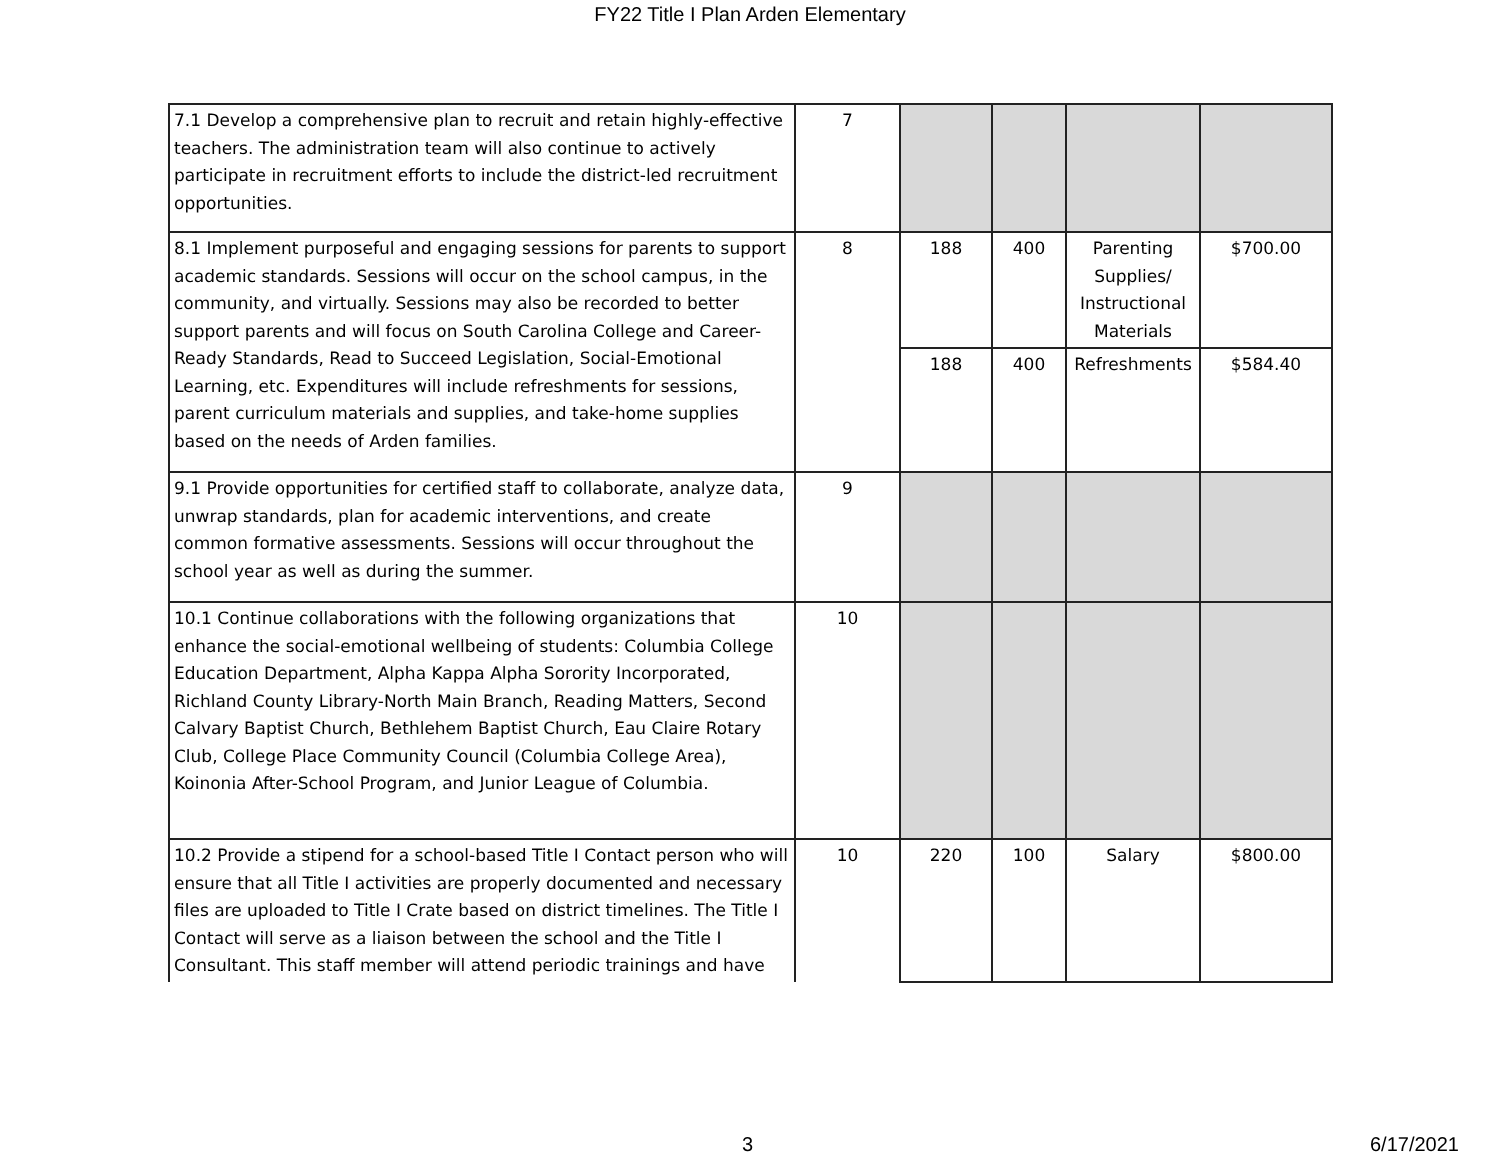FY22 Title I Plan Arden Elementary
| 7.1 Develop a comprehensive plan to recruit and retain highly-effective teachers. The administration team will also continue to actively participate in recruitment efforts to include the district-led recruitment opportunities. | 7 | | | | |
| 8.1 Implement purposeful and engaging sessions for parents to support academic standards. Sessions will occur on the school campus, in the community, and virtually. Sessions may also be recorded to better support parents and will focus on South Carolina College and Career-Ready Standards, Read to Succeed Legislation, Social-Emotional Learning, etc. Expenditures will include refreshments for sessions, parent curriculum materials and supplies, and take-home supplies based on the needs of Arden families. | 8 | 188 | 400 | Parenting Supplies/ Instructional Materials | $700.00 |
| | | 188 | 400 | Refreshments | $584.40 |
| 9.1 Provide opportunities for certified staff to collaborate, analyze data, unwrap standards, plan for academic interventions, and create common formative assessments. Sessions will occur throughout the school year as well as during the summer. | 9 | | | | |
| 10.1 Continue collaborations with the following organizations that enhance the social-emotional wellbeing of students: Columbia College Education Department, Alpha Kappa Alpha Sorority Incorporated, Richland County Library-North Main Branch, Reading Matters, Second Calvary Baptist Church, Bethlehem Baptist Church, Eau Claire Rotary Club, College Place Community Council (Columbia College Area), Koinonia After-School Program, and Junior League of Columbia. | 10 | | | | |
| 10.2 Provide a stipend for a school-based Title I Contact person who will ensure that all Title I activities are properly documented and necessary files are uploaded to Title I Crate based on district timelines. The Title I Contact will serve as a liaison between the school and the Title I Consultant. This staff member will attend periodic trainings and have | 10 | 220 | 100 | Salary | $800.00 |
3 6/17/2021